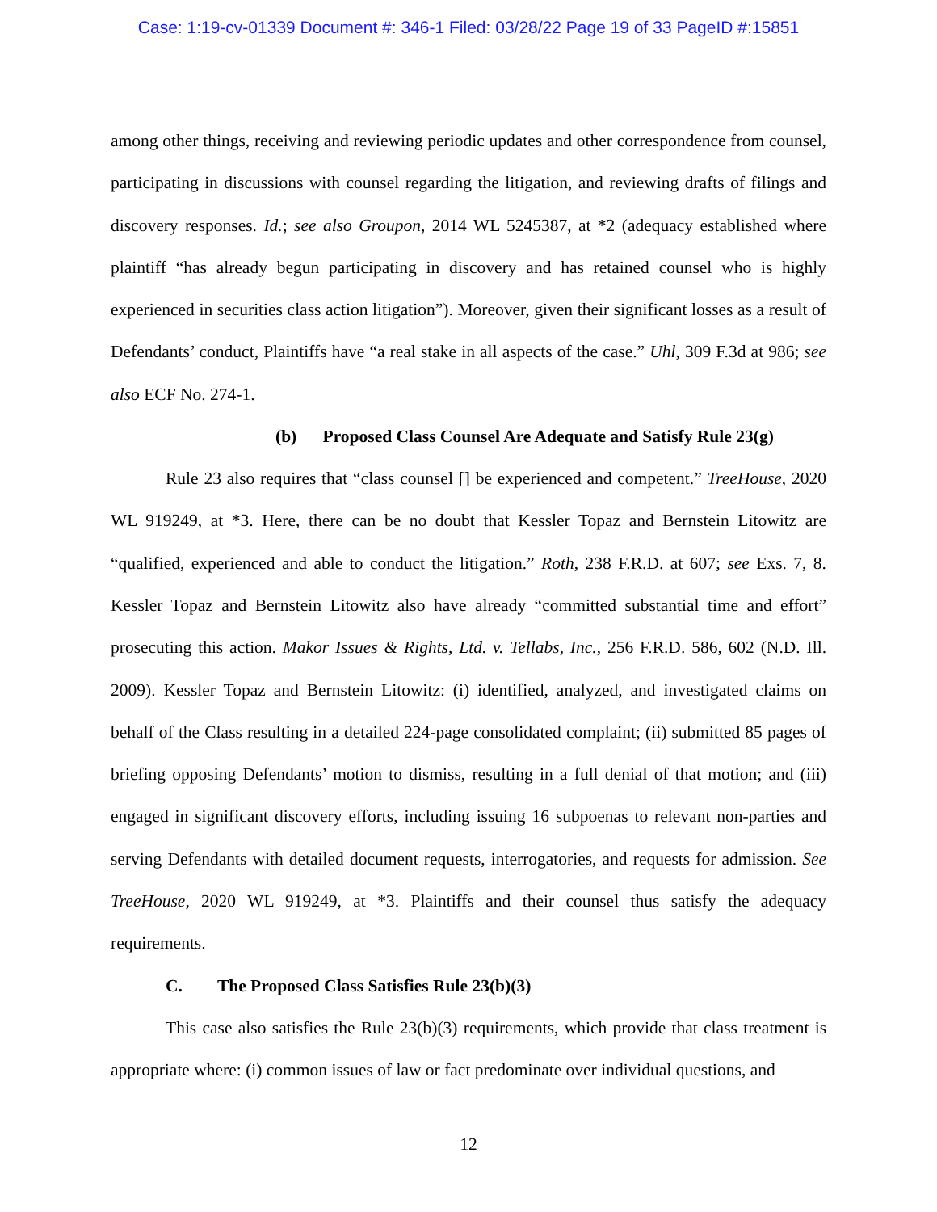Case: 1:19-cv-01339 Document #: 346-1 Filed: 03/28/22 Page 19 of 33 PageID #:15851
among other things, receiving and reviewing periodic updates and other correspondence from counsel, participating in discussions with counsel regarding the litigation, and reviewing drafts of filings and discovery responses. Id.; see also Groupon, 2014 WL 5245387, at *2 (adequacy established where plaintiff “has already begun participating in discovery and has retained counsel who is highly experienced in securities class action litigation”). Moreover, given their significant losses as a result of Defendants’ conduct, Plaintiffs have “a real stake in all aspects of the case.” Uhl, 309 F.3d at 986; see also ECF No. 274-1.
(b) Proposed Class Counsel Are Adequate and Satisfy Rule 23(g)
Rule 23 also requires that “class counsel [] be experienced and competent.” TreeHouse, 2020 WL 919249, at *3. Here, there can be no doubt that Kessler Topaz and Bernstein Litowitz are “qualified, experienced and able to conduct the litigation.” Roth, 238 F.R.D. at 607; see Exs. 7, 8. Kessler Topaz and Bernstein Litowitz also have already “committed substantial time and effort” prosecuting this action. Makor Issues & Rights, Ltd. v. Tellabs, Inc., 256 F.R.D. 586, 602 (N.D. Ill. 2009). Kessler Topaz and Bernstein Litowitz: (i) identified, analyzed, and investigated claims on behalf of the Class resulting in a detailed 224-page consolidated complaint; (ii) submitted 85 pages of briefing opposing Defendants’ motion to dismiss, resulting in a full denial of that motion; and (iii) engaged in significant discovery efforts, including issuing 16 subpoenas to relevant non-parties and serving Defendants with detailed document requests, interrogatories, and requests for admission. See TreeHouse, 2020 WL 919249, at *3. Plaintiffs and their counsel thus satisfy the adequacy requirements.
C. The Proposed Class Satisfies Rule 23(b)(3)
This case also satisfies the Rule 23(b)(3) requirements, which provide that class treatment is appropriate where: (i) common issues of law or fact predominate over individual questions, and
12